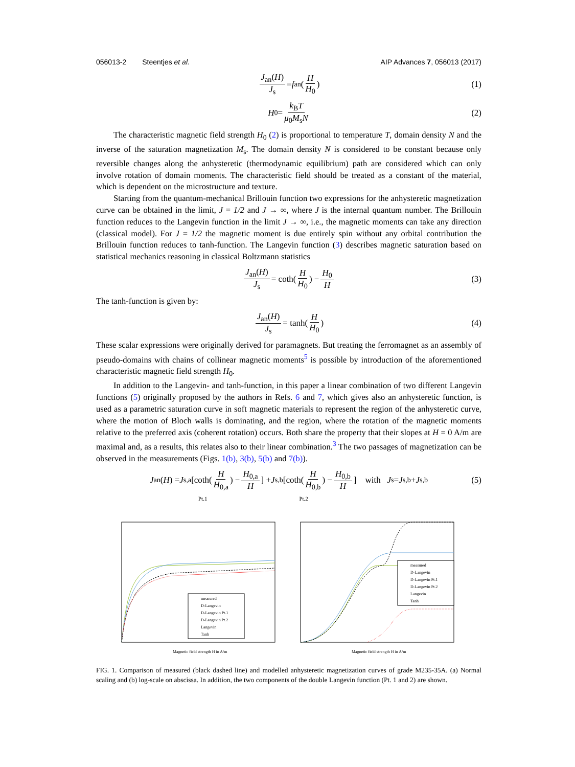056013-2 Steentjes et al. AIP Advances 7, 056013 (2017)
J<sub>an</sub>(H) J<sub>s</sub> = f<sub>an</sub>( H H<sub>0</sub> ) (1)
H<sub>0</sub> = k<sub>B</sub>T μ<sub>0</sub>M<sub>s</sub>N (2)
The characteristic magnetic field strength H<sub>0</sub> (2) is proportional to temperature T, domain density N and the inverse of the saturation magnetization M<sub>s</sub>. The domain density N is considered to be constant because only reversible changes along the anhysteretic (thermodynamic equilibrium) path are considered which can only involve rotation of domain moments. The characteristic field should be treated as a constant of the material, which is dependent on the microstructure and texture.
Starting from the quantum-mechanical Brillouin function two expressions for the anhysteretic magnetization curve can be obtained in the limit, J = 1/2 and J → ∞, where J is the internal quantum number. The Brillouin function reduces to the Langevin function in the limit J → ∞, i.e., the magnetic moments can take any direction (classical model). For J = 1/2 the magnetic moment is due entirely spin without any orbital contribution the Brillouin function reduces to tanh-function. The Langevin function (3) describes magnetic saturation based on statistical mechanics reasoning in classical Boltzmann statistics
J<sub>an</sub>(H) J<sub>s</sub> = coth( H H<sub>0</sub> ) − H<sub>0</sub> H (3)
The tanh-function is given by:
J<sub>an</sub>(H) J<sub>s</sub> = tanh( H H<sub>0</sub> ) (4)
These scalar expressions were originally derived for paramagnets. But treating the ferromagnet as an assembly of pseudo-domains with chains of collinear magnetic moments<sup>5</sup> is possible by introduction of the aforementioned characteristic magnetic field strength H<sub>0</sub>.
In addition to the Langevin- and tanh-function, in this paper a linear combination of two different Langevin functions (5) originally proposed by the authors in Refs. 6 and 7, which gives also an anhysteretic function, is used as a parametric saturation curve in soft magnetic materials to represent the region of the anhysteretic curve, where the motion of Bloch walls is dominating, and the region, where the rotation of the magnetic moments relative to the preferred axis (coherent rotation) occurs. Both share the property that their slopes at H = 0 A/m are maximal and, as a results, this relates also to their linear combination.<sup>3</sup> The two passages of magnetization can be observed in the measurements (Figs. 1(b), 3(b), 5(b) and 7(b)).
J<sub>an</sub>(H) = J<sub>s,a</sub>[coth( H H<sub>0,a</sub> ) − H<sub>0,a</sub> H] + J<sub>s,b</sub>[coth( H H<sub>0,b</sub> ) − H<sub>0,b</sub> H] with J<sub>s</sub> = J<sub>s,b</sub> + J<sub>s,b</sub> (5)
Pt.1 Pt.2
measured
D-Langevin
D-Langevin Pt.1
D-Langevin Pt.2
Langevin
Tanh
Magnetic field strength H in A/m
measured
D-Langevin
D-Langevin Pt.1
D-Langevin Pt.2
Langevin
Tanh
Magnetic field strength H in A/m
FIG. 1. Comparison of measured (black dashed line) and modelled anhysteretic magnetization curves of grade M235-35A. (a) Normal scaling and (b) log-scale on abscissa. In addition, the two components of the double Langevin function (Pt. 1 and 2) are shown.